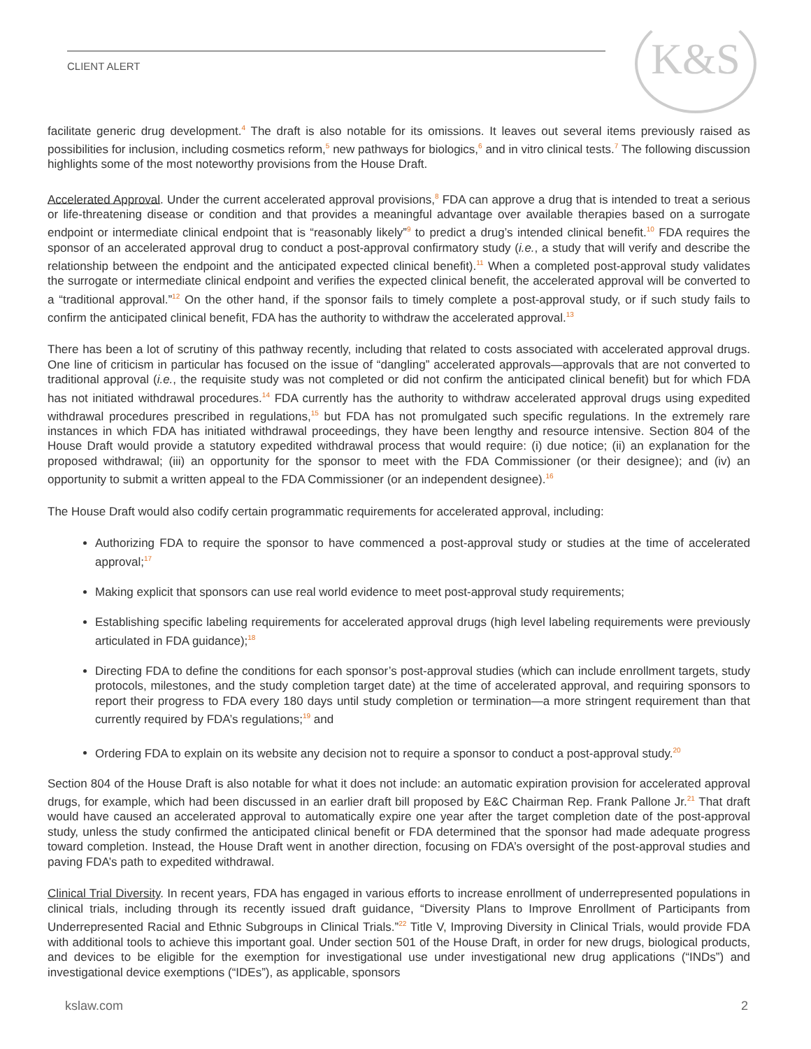K&S
CLIENT ALERT
facilitate generic drug development.<sup>4</sup> The draft is also notable for its omissions. It leaves out several items previously raised as possibilities for inclusion, including cosmetics reform,<sup>5</sup> new pathways for biologics,<sup>6</sup> and in vitro clinical tests.<sup>7</sup> The following discussion highlights some of the most noteworthy provisions from the House Draft.
Accelerated Approval. Under the current accelerated approval provisions,<sup>8</sup> FDA can approve a drug that is intended to treat a serious or life-threatening disease or condition and that provides a meaningful advantage over available therapies based on a surrogate endpoint or intermediate clinical endpoint that is “reasonably likely”<sup>9</sup> to predict a drug’s intended clinical benefit.<sup>10</sup> FDA requires the sponsor of an accelerated approval drug to conduct a post-approval confirmatory study (i.e., a study that will verify and describe the relationship between the endpoint and the anticipated expected clinical benefit).<sup>11</sup> When a completed post-approval study validates the surrogate or intermediate clinical endpoint and verifies the expected clinical benefit, the accelerated approval will be converted to a “traditional approval.”<sup>12</sup> On the other hand, if the sponsor fails to timely complete a post-approval study, or if such study fails to confirm the anticipated clinical benefit, FDA has the authority to withdraw the accelerated approval.<sup>13</sup>
There has been a lot of scrutiny of this pathway recently, including that related to costs associated with accelerated approval drugs. One line of criticism in particular has focused on the issue of “dangling” accelerated approvals—approvals that are not converted to traditional approval (i.e., the requisite study was not completed or did not confirm the anticipated clinical benefit) but for which FDA has not initiated withdrawal procedures.<sup>14</sup> FDA currently has the authority to withdraw accelerated approval drugs using expedited withdrawal procedures prescribed in regulations,<sup>15</sup> but FDA has not promulgated such specific regulations. In the extremely rare instances in which FDA has initiated withdrawal proceedings, they have been lengthy and resource intensive. Section 804 of the House Draft would provide a statutory expedited withdrawal process that would require: (i) due notice; (ii) an explanation for the proposed withdrawal; (iii) an opportunity for the sponsor to meet with the FDA Commissioner (or their designee); and (iv) an opportunity to submit a written appeal to the FDA Commissioner (or an independent designee).<sup>16</sup>
The House Draft would also codify certain programmatic requirements for accelerated approval, including:
Authorizing FDA to require the sponsor to have commenced a post-approval study or studies at the time of accelerated approval;<sup>17</sup>
Making explicit that sponsors can use real world evidence to meet post-approval study requirements;
Establishing specific labeling requirements for accelerated approval drugs (high level labeling requirements were previously articulated in FDA guidance);<sup>18</sup>
Directing FDA to define the conditions for each sponsor’s post-approval studies (which can include enrollment targets, study protocols, milestones, and the study completion target date) at the time of accelerated approval, and requiring sponsors to report their progress to FDA every 180 days until study completion or termination—a more stringent requirement than that currently required by FDA’s regulations;<sup>19</sup> and
Ordering FDA to explain on its website any decision not to require a sponsor to conduct a post-approval study.<sup>20</sup>
Section 804 of the House Draft is also notable for what it does not include: an automatic expiration provision for accelerated approval drugs, for example, which had been discussed in an earlier draft bill proposed by E&C Chairman Rep. Frank Pallone Jr.<sup>21</sup> That draft would have caused an accelerated approval to automatically expire one year after the target completion date of the post-approval study, unless the study confirmed the anticipated clinical benefit or FDA determined that the sponsor had made adequate progress toward completion. Instead, the House Draft went in another direction, focusing on FDA’s oversight of the post-approval studies and paving FDA’s path to expedited withdrawal.
Clinical Trial Diversity. In recent years, FDA has engaged in various efforts to increase enrollment of underrepresented populations in clinical trials, including through its recently issued draft guidance, “Diversity Plans to Improve Enrollment of Participants from Underrepresented Racial and Ethnic Subgroups in Clinical Trials.”<sup>22</sup> Title V, Improving Diversity in Clinical Trials, would provide FDA with additional tools to achieve this important goal. Under section 501 of the House Draft, in order for new drugs, biological products, and devices to be eligible for the exemption for investigational use under investigational new drug applications (“INDs”) and investigational device exemptions (“IDEs”), as applicable, sponsors
kslaw.com 2